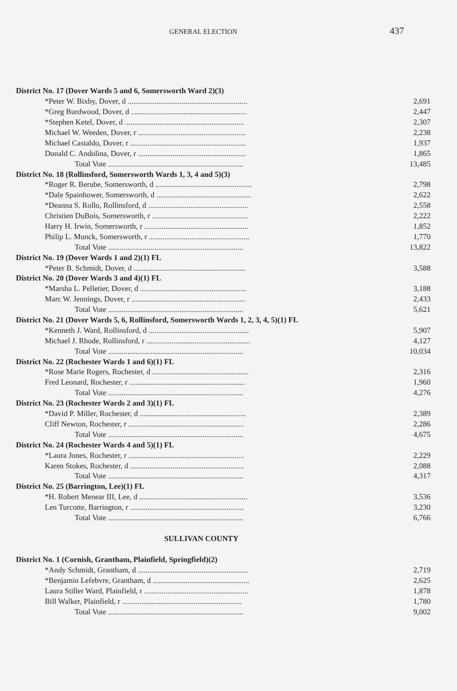GENERAL ELECTION 437
| District No. 17 (Dover Wards 5 and 6, Somersworth Ward 2)(3) | |
| *Peter W. Bixby, Dover, d .............................................................. | 2,691 |
| *Greg Burdwood, Dover, d ............................................................ | 2,447 |
| *Stephen Ketel, Dover, d .............................................................. | 2,307 |
| Michael W. Weeden, Dover, r ........................................................ | 2,238 |
| Michael Castaldo, Dover, r ............................................................ | 1,937 |
| Donald C. Andolina, Dover, r ........................................................ | 1,865 |
| Total Vote ...................................................................... | 13,485 |
| District No. 18 (Rollinsford, Somersworth Wards 1, 3, 4 and 5)(3) | |
| *Roger R. Berube, Somersworth, d .................................................. | 2,798 |
| *Dale Spainhower, Somersworth, d ................................................. | 2,622 |
| *Deanna S. Rollo, Rollinsford, d .................................................... | 2,558 |
| Christien DuBois, Somersworth, r .................................................. | 2,222 |
| Harry H. Irwin, Somersworth, r ...................................................... | 1,852 |
| Philip L. Munck, Somersworth, r .................................................... | 1,770 |
| Total Vote ...................................................................... | 13,822 |
| District No. 19 (Dover Wards 1 and 2)(1) FL | |
| *Peter B. Schmidt, Dover, d .......................................................... | 3,588 |
| District No. 20 (Dover Wards 3 and 4)(1) FL | |
| *Marsha L. Pelletier, Dover, d ....................................................... | 3,188 |
| Marc W. Jennings, Dover, r ........................................................... | 2,433 |
| Total Vote ...................................................................... | 5,621 |
| District No. 21 (Dover Wards 5, 6, Rollinsford, Somersworth Wards 1, 2, 3, 4, 5)(1) FL | |
| *Kenneth J. Ward, Rollinsford, d .................................................... | 5,907 |
| Michael J. Rhode, Rollinsford, r ...................................................... | 4,127 |
| Total Vote ...................................................................... | 10,034 |
| District No. 22 (Rochester Wards 1 and 6)(1) FL | |
| *Rose Marie Rogers, Rochester, d .................................................. | 2,316 |
| Fred Leonard, Rochester, r ............................................................ | 1,960 |
| Total Vote ...................................................................... | 4,276 |
| District No. 23 (Rochester Wards 2 and 3)(1) FL | |
| *David P. Miller, Rochester, d ....................................................... | 2,389 |
| Cliff Newton, Rochester, r ............................................................ | 2,286 |
| Total Vote ...................................................................... | 4,675 |
| District No. 24 (Rochester Wards 4 and 5)(1) FL | |
| *Laura Jones, Rochester, r ............................................................ | 2,229 |
| Karen Stokes, Rochester, d ........................................................... | 2,088 |
| Total Vote ...................................................................... | 4,317 |
| District No. 25 (Barrington, Lee)(1) FL | |
| *H. Robert Menear III, Lee, d ........................................................ | 3,536 |
| Len Turcotte, Barrington, r ........................................................... | 3,230 |
| Total Vote ...................................................................... | 6,766 |
SULLIVAN COUNTY
| District No. 1 (Cornish, Grantham, Plainfield, Springfield)(2) | |
| *Andy Schmidt, Grantham, d ......................................................... | 2,719 |
| *Benjamin Lefebvre, Grantham, d .................................................. | 2,625 |
| Laura Stiller Ward, Plainfield, r ...................................................... | 1,878 |
| Bill Walker, Plainfield, r .............................................................. | 1,780 |
| Total Vote ...................................................................... | 9,002 |